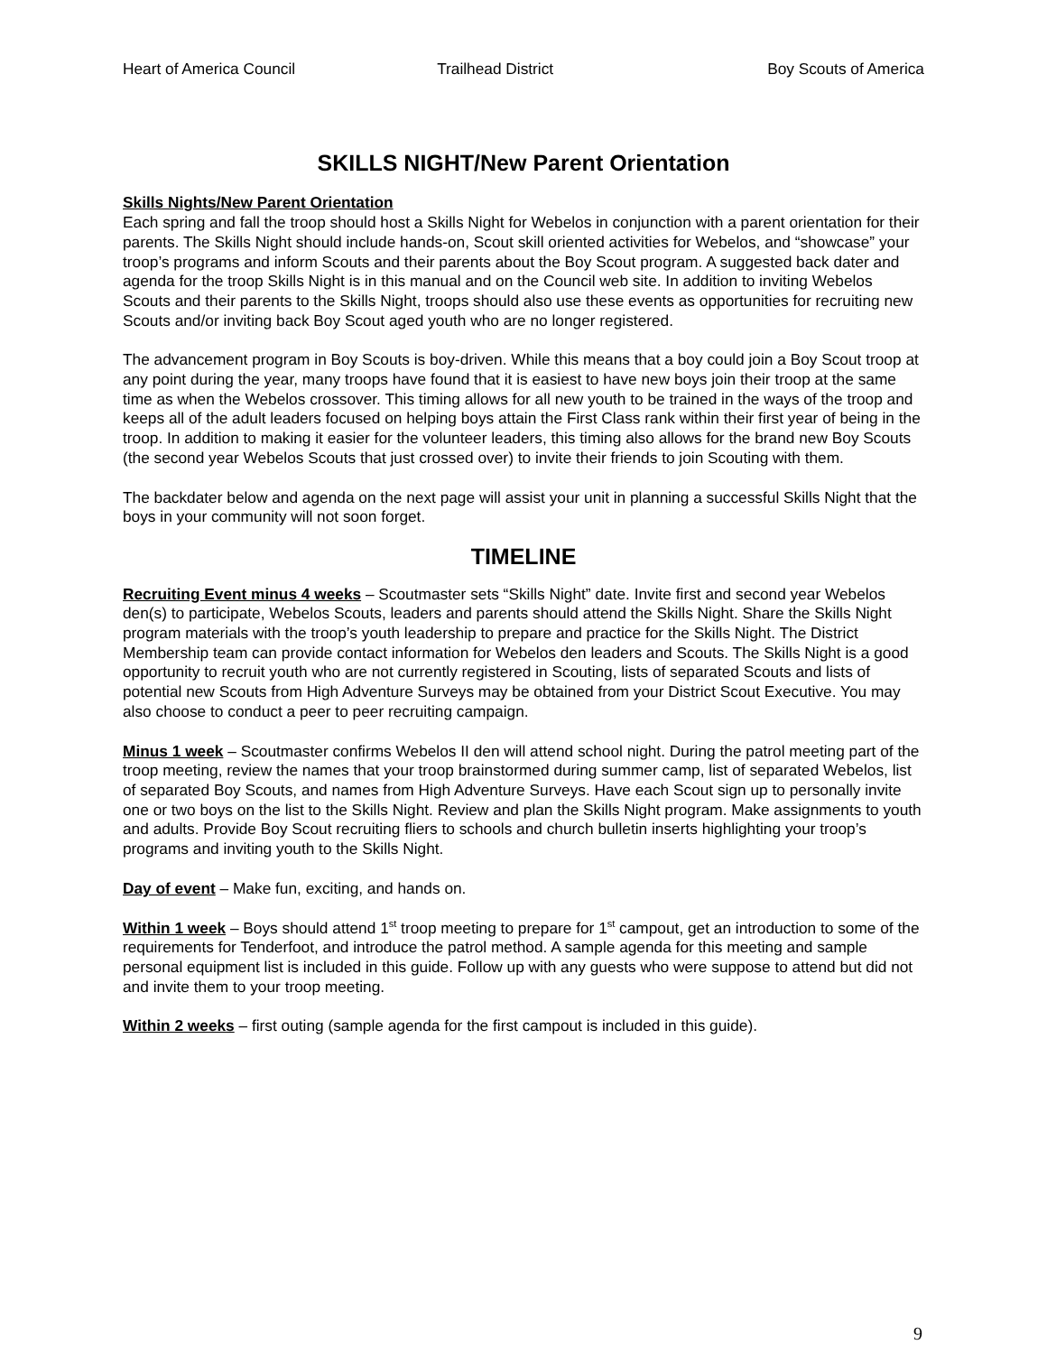Heart of America Council Trailhead District Boy Scouts of America
SKILLS NIGHT/New Parent Orientation
Skills Nights/New Parent Orientation
Each spring and fall the troop should host a Skills Night for Webelos in conjunction with a parent orientation for their parents. The Skills Night should include hands-on, Scout skill oriented activities for Webelos, and “showcase” your troop’s programs and inform Scouts and their parents about the Boy Scout program. A suggested back dater and agenda for the troop Skills Night is in this manual and on the Council web site. In addition to inviting Webelos Scouts and their parents to the Skills Night, troops should also use these events as opportunities for recruiting new Scouts and/or inviting back Boy Scout aged youth who are no longer registered.
The advancement program in Boy Scouts is boy-driven. While this means that a boy could join a Boy Scout troop at any point during the year, many troops have found that it is easiest to have new boys join their troop at the same time as when the Webelos crossover. This timing allows for all new youth to be trained in the ways of the troop and keeps all of the adult leaders focused on helping boys attain the First Class rank within their first year of being in the troop. In addition to making it easier for the volunteer leaders, this timing also allows for the brand new Boy Scouts (the second year Webelos Scouts that just crossed over) to invite their friends to join Scouting with them.
The backdater below and agenda on the next page will assist your unit in planning a successful Skills Night that the boys in your community will not soon forget.
TIMELINE
Recruiting Event minus 4 weeks – Scoutmaster sets “Skills Night” date. Invite first and second year Webelos den(s) to participate, Webelos Scouts, leaders and parents should attend the Skills Night. Share the Skills Night program materials with the troop’s youth leadership to prepare and practice for the Skills Night. The District Membership team can provide contact information for Webelos den leaders and Scouts. The Skills Night is a good opportunity to recruit youth who are not currently registered in Scouting, lists of separated Scouts and lists of potential new Scouts from High Adventure Surveys may be obtained from your District Scout Executive. You may also choose to conduct a peer to peer recruiting campaign.
Minus 1 week – Scoutmaster confirms Webelos II den will attend school night. During the patrol meeting part of the troop meeting, review the names that your troop brainstormed during summer camp, list of separated Webelos, list of separated Boy Scouts, and names from High Adventure Surveys. Have each Scout sign up to personally invite one or two boys on the list to the Skills Night. Review and plan the Skills Night program. Make assignments to youth and adults. Provide Boy Scout recruiting fliers to schools and church bulletin inserts highlighting your troop’s programs and inviting youth to the Skills Night.
Day of event – Make fun, exciting, and hands on.
Within 1 week – Boys should attend 1<sup>st</sup> troop meeting to prepare for 1<sup>st</sup> campout, get an introduction to some of the requirements for Tenderfoot, and introduce the patrol method. A sample agenda for this meeting and sample personal equipment list is included in this guide. Follow up with any guests who were suppose to attend but did not and invite them to your troop meeting.
Within 2 weeks – first outing (sample agenda for the first campout is included in this guide).
9